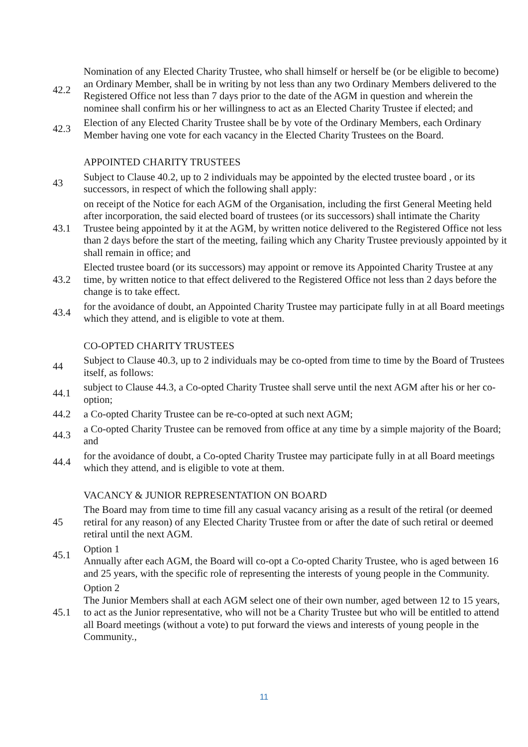42.2
Nomination of any Elected Charity Trustee, who shall himself or herself be (or be eligible to become) an Ordinary Member, shall be in writing by not less than any two Ordinary Members delivered to the Registered Office not less than 7 days prior to the date of the AGM in question and wherein the nominee shall confirm his or her willingness to act as an Elected Charity Trustee if elected; and
42.3
Election of any Elected Charity Trustee shall be by vote of the Ordinary Members, each Ordinary Member having one vote for each vacancy in the Elected Charity Trustees on the Board.
APPOINTED CHARITY TRUSTEES
43
Subject to Clause 40.2, up to 2 individuals may be appointed by the elected trustee board , or its successors, in respect of which the following shall apply:
43.1
on receipt of the Notice for each AGM of the Organisation, including the first General Meeting held after incorporation, the said elected board of trustees (or its successors) shall intimate the Charity Trustee being appointed by it at the AGM, by written notice delivered to the Registered Office not less than 2 days before the start of the meeting, failing which any Charity Trustee previously appointed by it shall remain in office; and
43.2
Elected trustee board (or its successors) may appoint or remove its Appointed Charity Trustee at any time, by written notice to that effect delivered to the Registered Office not less than 2 days before the change is to take effect.
43.4
for the avoidance of doubt, an Appointed Charity Trustee may participate fully in at all Board meetings which they attend, and is eligible to vote at them.
CO-OPTED CHARITY TRUSTEES
44
Subject to Clause 40.3, up to 2 individuals may be co-opted from time to time by the Board of Trustees itself, as follows:
44.1
subject to Clause 44.3, a Co-opted Charity Trustee shall serve until the next AGM after his or her co-option;
44.2 a Co-opted Charity Trustee can be re-co-opted at such next AGM;
44.3
a Co-opted Charity Trustee can be removed from office at any time by a simple majority of the Board; and
44.4
for the avoidance of doubt, a Co-opted Charity Trustee may participate fully in at all Board meetings which they attend, and is eligible to vote at them.
VACANCY & JUNIOR REPRESENTATION ON BOARD
45
The Board may from time to time fill any casual vacancy arising as a result of the retiral (or deemed retiral for any reason) of any Elected Charity Trustee from or after the date of such retiral or deemed retiral until the next AGM.
45.1
Option 1
Annually after each AGM, the Board will co-opt a Co-opted Charity Trustee, who is aged between 16 and 25 years, with the specific role of representing the interests of young people in the Community.
45.1
Option 2
The Junior Members shall at each AGM select one of their own number, aged between 12 to 15 years, to act as the Junior representative, who will not be a Charity Trustee but who will be entitled to attend all Board meetings (without a vote) to put forward the views and interests of young people in the Community.,
11